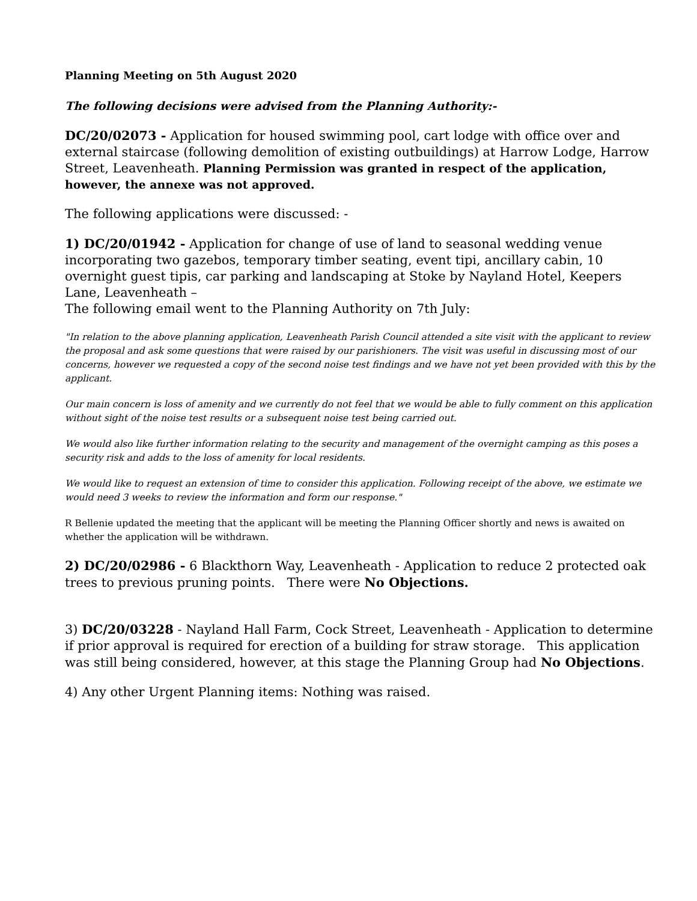Planning Meeting on 5th August 2020
The following decisions were advised from the Planning Authority:-
DC/20/02073 - Application for housed swimming pool, cart lodge with office over and external staircase (following demolition of existing outbuildings) at Harrow Lodge, Harrow Street, Leavenheath. Planning Permission was granted in respect of the application, however, the annexe was not approved.
The following applications were discussed: -
1) DC/20/01942 - Application for change of use of land to seasonal wedding venue incorporating two gazebos, temporary timber seating, event tipi, ancillary cabin, 10 overnight guest tipis, car parking and landscaping at Stoke by Nayland Hotel, Keepers Lane, Leavenheath –
The following email went to the Planning Authority on 7th July:
"In relation to the above planning application, Leavenheath Parish Council attended a site visit with the applicant to review the proposal and ask some questions that were raised by our parishioners. The visit was useful in discussing most of our concerns, however we requested a copy of the second noise test findings and we have not yet been provided with this by the applicant.
Our main concern is loss of amenity and we currently do not feel that we would be able to fully comment on this application without sight of the noise test results or a subsequent noise test being carried out.
We would also like further information relating to the security and management of the overnight camping as this poses a security risk and adds to the loss of amenity for local residents.
We would like to request an extension of time to consider this application. Following receipt of the above, we estimate we would need 3 weeks to review the information and form our response."
R Bellenie updated the meeting that the applicant will be meeting the Planning Officer shortly and news is awaited on whether the application will be withdrawn.
2) DC/20/02986 - 6 Blackthorn Way, Leavenheath - Application to reduce 2 protected oak trees to previous pruning points. There were No Objections.
3) DC/20/03228 - Nayland Hall Farm, Cock Street, Leavenheath - Application to determine if prior approval is required for erection of a building for straw storage. This application was still being considered, however, at this stage the Planning Group had No Objections.
4) Any other Urgent Planning items: Nothing was raised.